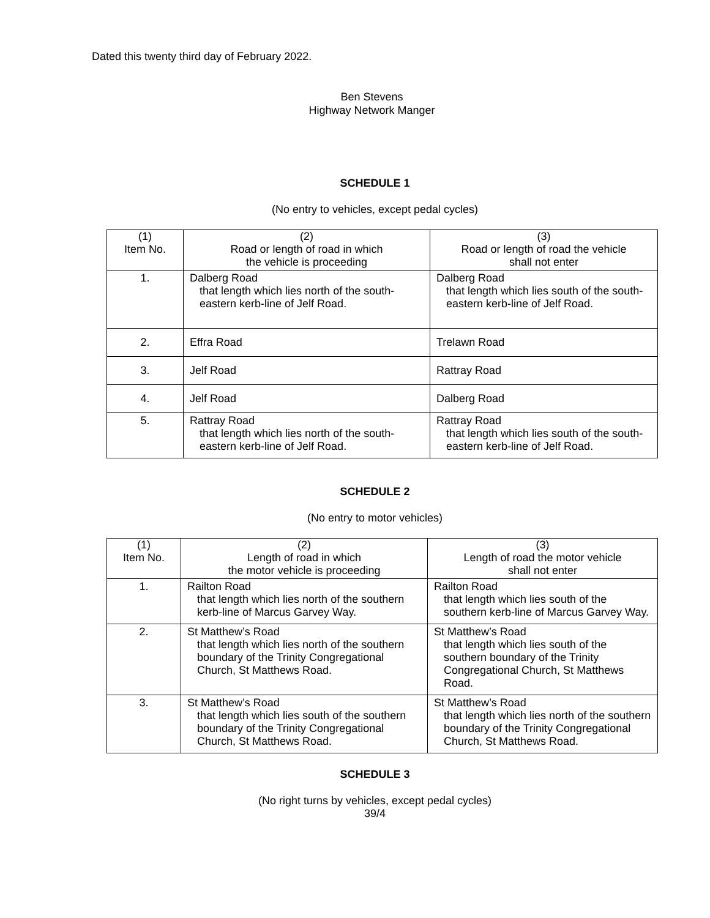Dated this twenty third day of February 2022.
Ben Stevens
Highway Network Manger
SCHEDULE 1
(No entry to vehicles, except pedal cycles)
| (1) Item No. | (2) Road or length of road in which the vehicle is proceeding | (3) Road or length of road the vehicle shall not enter |
| --- | --- | --- |
| 1. | Dalberg Road that length which lies north of the south-eastern kerb-line of Jelf Road. | Dalberg Road that length which lies south of the south-eastern kerb-line of Jelf Road. |
| 2. | Effra Road | Trelawn Road |
| 3. | Jelf Road | Rattray Road |
| 4. | Jelf Road | Dalberg Road |
| 5. | Rattray Road that length which lies north of the south-eastern kerb-line of Jelf Road. | Rattray Road that length which lies south of the south-eastern kerb-line of Jelf Road. |
SCHEDULE 2
(No entry to motor vehicles)
| (1) Item No. | (2) Length of road in which the motor vehicle is proceeding | (3) Length of road the motor vehicle shall not enter |
| --- | --- | --- |
| 1. | Railton Road that length which lies north of the southern kerb-line of Marcus Garvey Way. | Railton Road that length which lies south of the southern kerb-line of Marcus Garvey Way. |
| 2. | St Matthew’s Road that length which lies north of the southern boundary of the Trinity Congregational Church, St Matthews Road. | St Matthew’s Road that length which lies south of the southern boundary of the Trinity Congregational Church, St Matthews Road. |
| 3. | St Matthew’s Road that length which lies south of the southern boundary of the Trinity Congregational Church, St Matthews Road. | St Matthew’s Road that length which lies north of the southern boundary of the Trinity Congregational Church, St Matthews Road. |
SCHEDULE 3
(No right turns by vehicles, except pedal cycles)
39/4